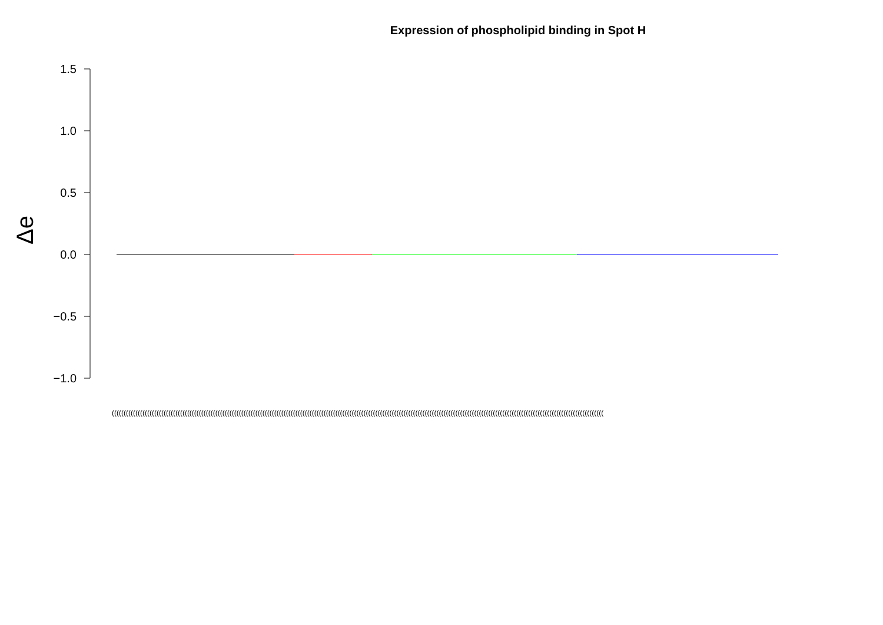Expression of phospholipid binding in Spot H
Δe
1.5
1.0
0.5
0.0
−0.5
−1.0
(((((((((((((((((((((((((((((((((((((((((((((((((((((((((((((((((((((((((((((((((((((((((((((((((((((((((((((((((((((((((((((((((((((((((((((((((((((((((((((((((((((((((((((((((((((((((((((((((((((((((((((((((